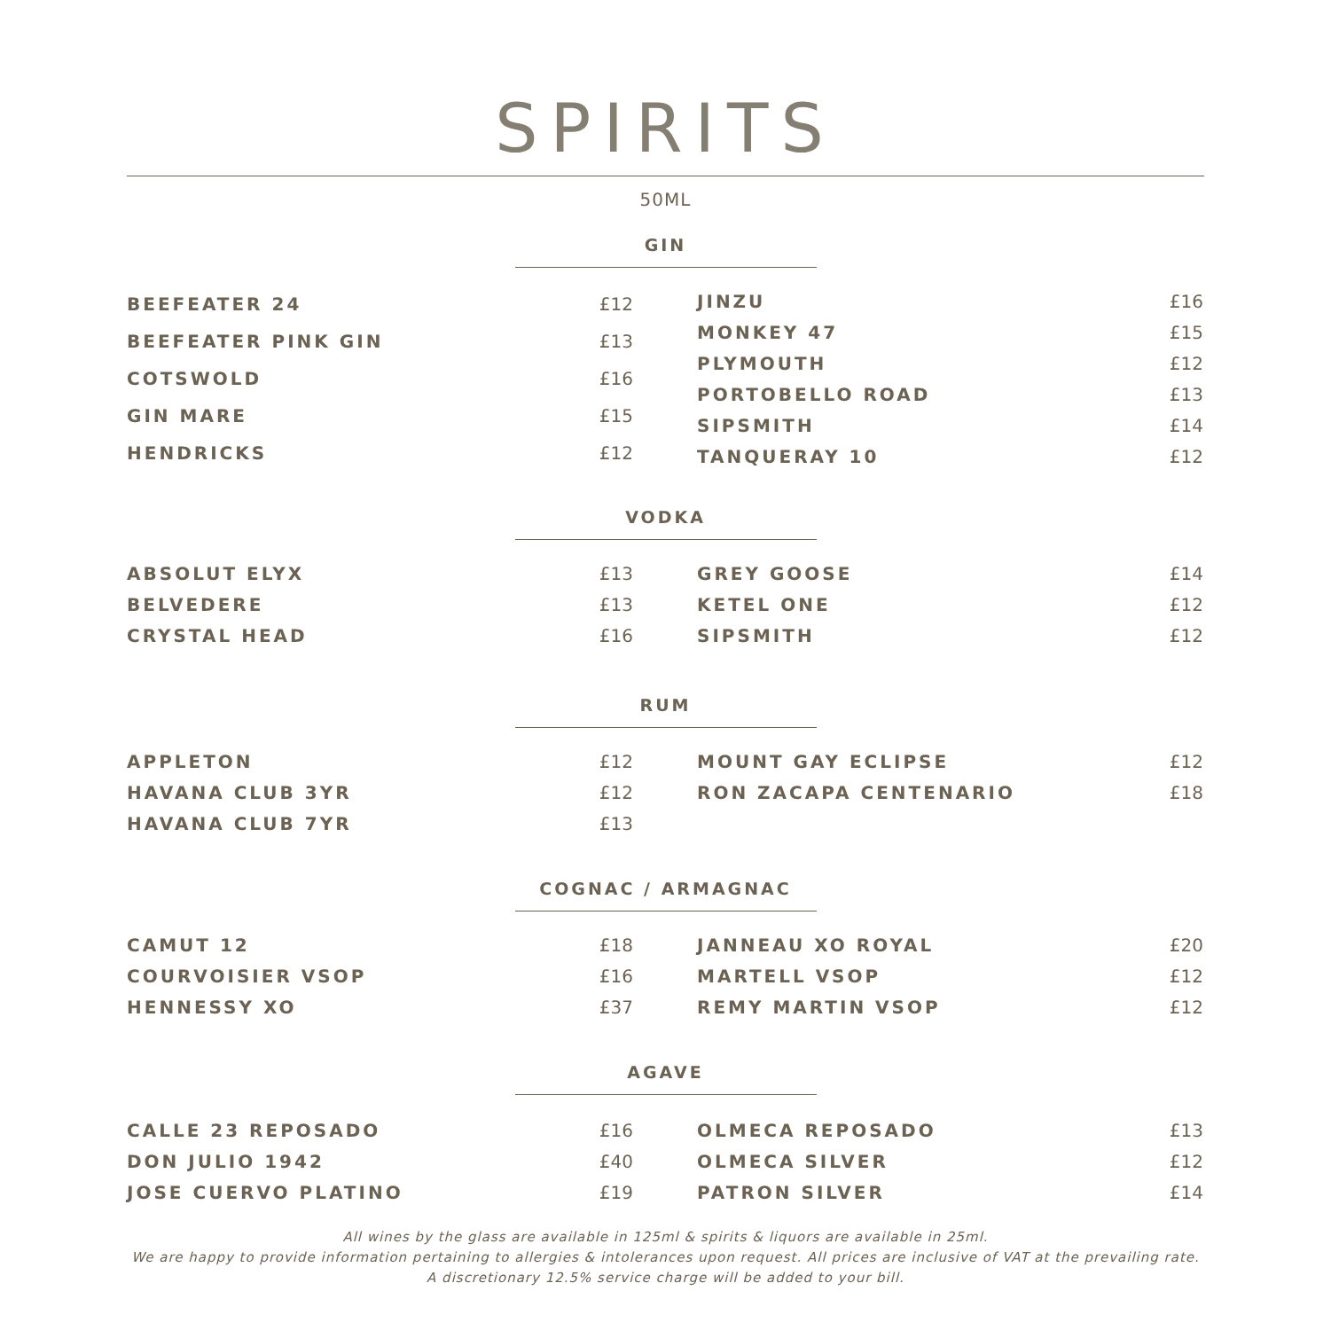SPIRITS
50ML
GIN
| BEEFEATER 24 | £12 |
| BEEFEATER PINK GIN | £13 |
| COTSWOLD | £16 |
| GIN MARE | £15 |
| HENDRICKS | £12 |
| JINZU | £16 |
| MONKEY 47 | £15 |
| PLYMOUTH | £12 |
| PORTOBELLO ROAD | £13 |
| SIPSMITH | £14 |
| TANQUERAY 10 | £12 |
VODKA
| ABSOLUT ELYX | £13 |
| BELVEDERE | £13 |
| CRYSTAL HEAD | £16 |
| GREY GOOSE | £14 |
| KETEL ONE | £12 |
| SIPSMITH | £12 |
RUM
| APPLETON | £12 |
| HAVANA CLUB 3YR | £12 |
| HAVANA CLUB 7YR | £13 |
| MOUNT GAY ECLIPSE | £12 |
| RON ZACAPA CENTENARIO | £18 |
COGNAC / ARMAGNAC
| CAMUT 12 | £18 |
| COURVOISIER VSOP | £16 |
| HENNESSY XO | £37 |
| JANNEAU XO ROYAL | £20 |
| MARTELL VSOP | £12 |
| REMY MARTIN VSOP | £12 |
AGAVE
| CALLE 23 REPOSADO | £16 |
| DON JULIO 1942 | £40 |
| JOSE CUERVO PLATINO | £19 |
| OLMECA REPOSADO | £13 |
| OLMECA SILVER | £12 |
| PATRON SILVER | £14 |
All wines by the glass are available in 125ml & spirits & liquors are available in 25ml.
We are happy to provide information pertaining to allergies & intolerances upon request. All prices are inclusive of VAT at the prevailing rate.
A discretionary 12.5% service charge will be added to your bill.